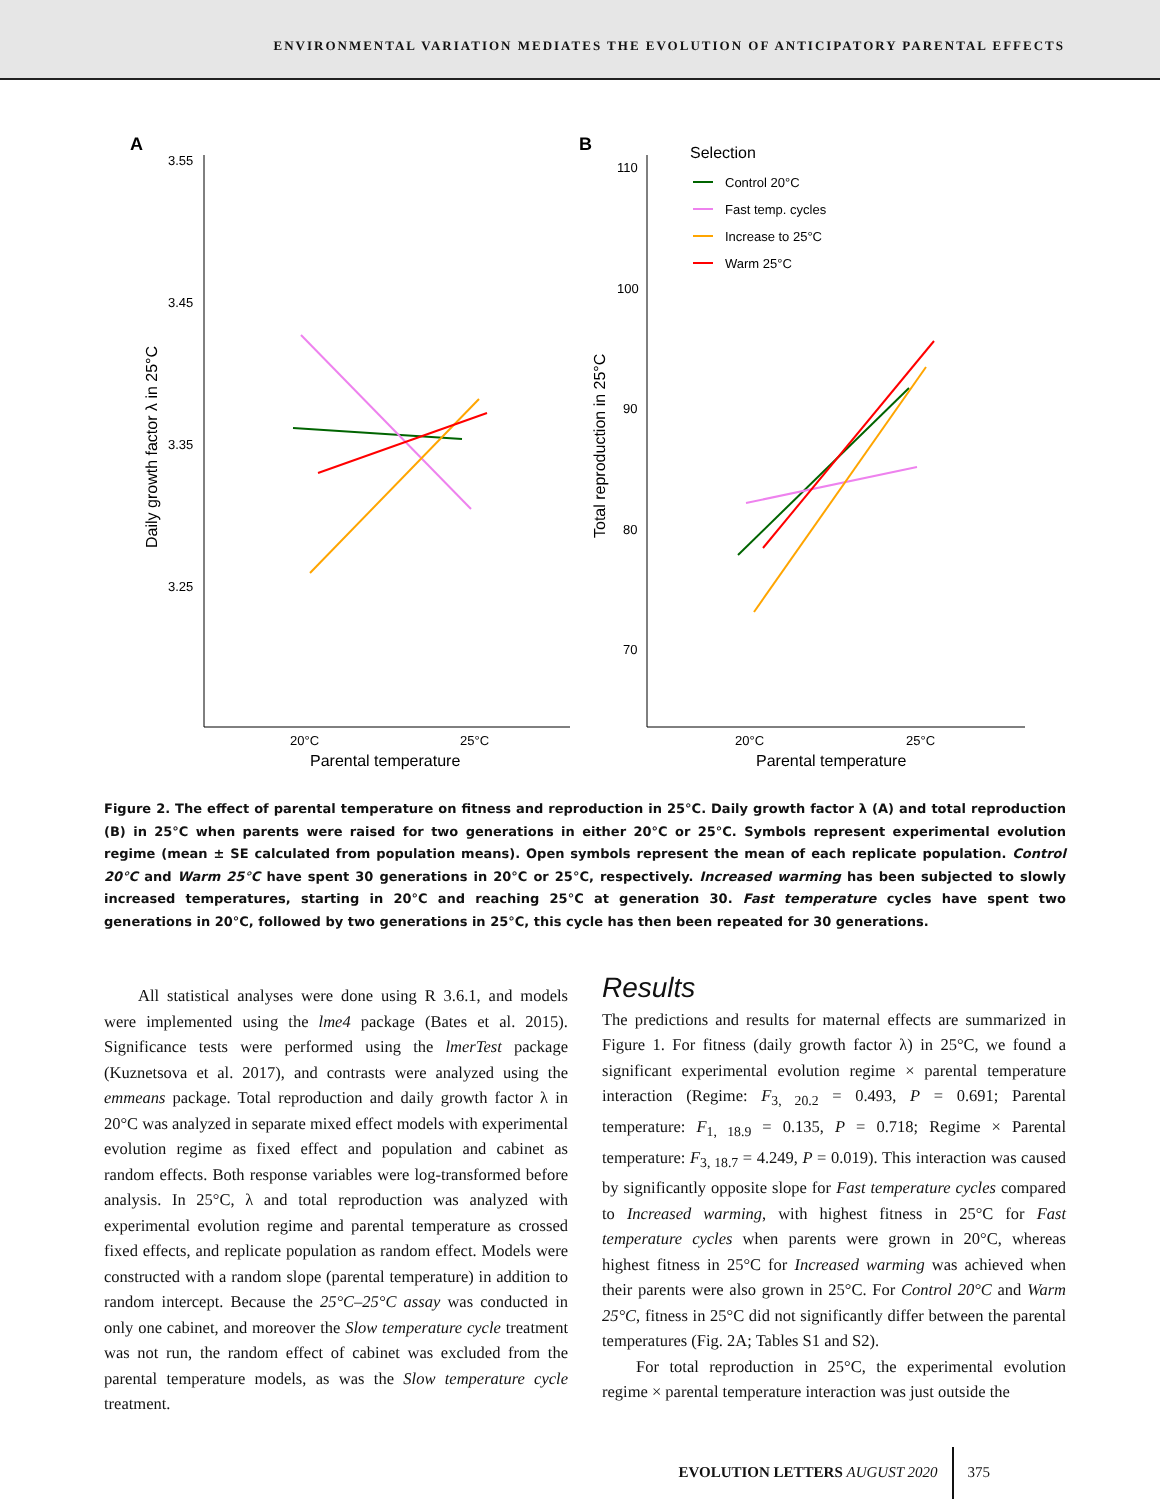ENVIRONMENTAL VARIATION MEDIATES THE EVOLUTION OF ANTICIPATORY PARENTAL EFFECTS
A
3.55
3.45
3.35
3.25
20°C
25°C
Parental temperature
Daily growth factor λ in 25°C
B
110
100
90
80
70
20°C
25°C
Parental temperature
Total reproduction in 25°C
Selection
Control 20°C
Fast temp. cycles
Increase to 25°C
Warm 25°C
Figure 2. The effect of parental temperature on fitness and reproduction in 25°C. Daily growth factor λ (A) and total reproduction (B) in 25°C when parents were raised for two generations in either 20°C or 25°C. Symbols represent experimental evolution regime (mean ± SE calculated from population means). Open symbols represent the mean of each replicate population. Control 20°C and Warm 25°C have spent 30 generations in 20°C or 25°C, respectively. Increased warming has been subjected to slowly increased temperatures, starting in 20°C and reaching 25°C at generation 30. Fast temperature cycles have spent two generations in 20°C, followed by two generations in 25°C, this cycle has then been repeated for 30 generations.
All statistical analyses were done using R 3.6.1, and models were implemented using the lme4 package (Bates et al. 2015). Significance tests were performed using the lmerTest package (Kuznetsova et al. 2017), and contrasts were analyzed using the emmeans package. Total reproduction and daily growth factor λ in 20°C was analyzed in separate mixed effect models with experimental evolution regime as fixed effect and population and cabinet as random effects. Both response variables were log-transformed before analysis. In 25°C, λ and total reproduction was analyzed with experimental evolution regime and parental temperature as crossed fixed effects, and replicate population as random effect. Models were constructed with a random slope (parental temperature) in addition to random intercept. Because the 25°C–25°C assay was conducted in only one cabinet, and moreover the Slow temperature cycle treatment was not run, the random effect of cabinet was excluded from the parental temperature models, as was the Slow temperature cycle treatment.
Results
The predictions and results for maternal effects are summarized in Figure 1. For fitness (daily growth factor λ) in 25°C, we found a significant experimental evolution regime × parental temperature interaction (Regime: F<sub>3, 20.2</sub> = 0.493, P = 0.691; Parental temperature: F<sub>1, 18.9</sub> = 0.135, P = 0.718; Regime × Parental temperature: F<sub>3, 18.7</sub> = 4.249, P = 0.019). This interaction was caused by significantly opposite slope for Fast temperature cycles compared to Increased warming, with highest fitness in 25°C for Fast temperature cycles when parents were grown in 20°C, whereas highest fitness in 25°C for Increased warming was achieved when their parents were also grown in 25°C. For Control 20°C and Warm 25°C, fitness in 25°C did not significantly differ between the parental temperatures (Fig. 2A; Tables S1 and S2).
For total reproduction in 25°C, the experimental evolution regime × parental temperature interaction was just outside the
EVOLUTION LETTERS AUGUST 2020 375